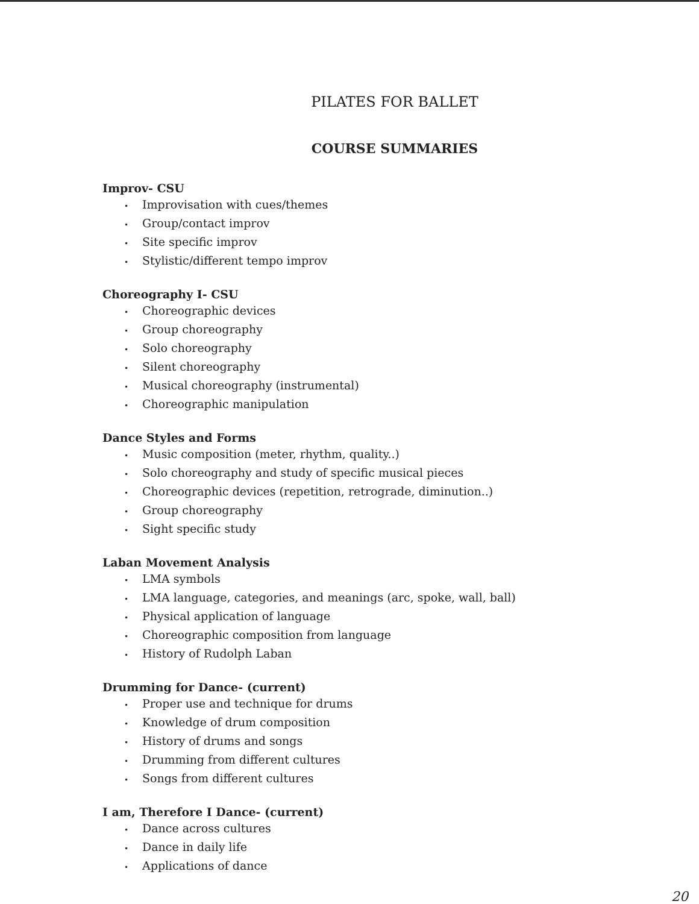PILATES FOR BALLET
COURSE SUMMARIES
Improv- CSU
• Improvisation with cues/themes
• Group/contact improv
• Site specific improv
• Stylistic/different tempo improv
Choreography I- CSU
• Choreographic devices
• Group choreography
• Solo choreography
• Silent choreography
• Musical choreography (instrumental)
• Choreographic manipulation
Dance Styles and Forms
• Music composition (meter, rhythm, quality..)
• Solo choreography and study of specific musical pieces
• Choreographic devices (repetition, retrograde, diminution..)
• Group choreography
• Sight specific study
Laban Movement Analysis
• LMA symbols
• LMA language, categories, and meanings (arc, spoke, wall, ball)
• Physical application of language
• Choreographic composition from language
• History of Rudolph Laban
Drumming for Dance- (current)
• Proper use and technique for drums
• Knowledge of drum composition
• History of drums and songs
• Drumming from different cultures
• Songs from different cultures
I am, Therefore I Dance- (current)
• Dance across cultures
• Dance in daily life
• Applications of dance
20